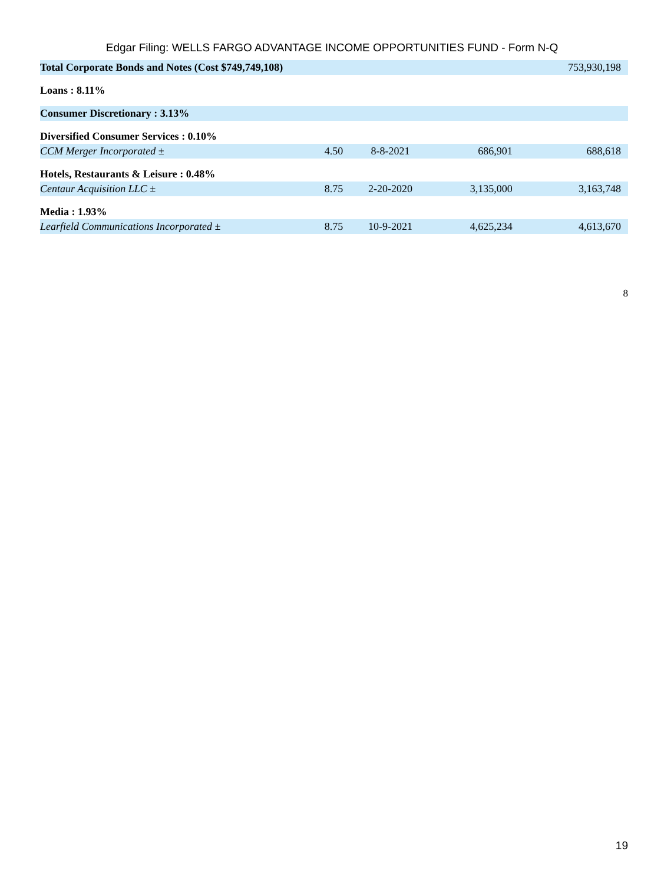Edgar Filing: WELLS FARGO ADVANTAGE INCOME OPPORTUNITIES FUND - Form N-Q
| Total Corporate Bonds and Notes (Cost $749,749,108) | | | | 753,930,198 |
| Loans : 8.11% | | | | |
| Consumer Discretionary : 3.13% | | | | |
| Diversified Consumer Services : 0.10% | | | | |
| CCM Merger Incorporated ± | 4.50 | 8-8-2021 | 686,901 | 688,618 |
| Hotels, Restaurants & Leisure : 0.48% | | | | |
| Centaur Acquisition LLC ± | 8.75 | 2-20-2020 | 3,135,000 | 3,163,748 |
| Media : 1.93% | | | | |
| Learfield Communications Incorporated ± | 8.75 | 10-9-2021 | 4,625,234 | 4,613,670 |
8
19